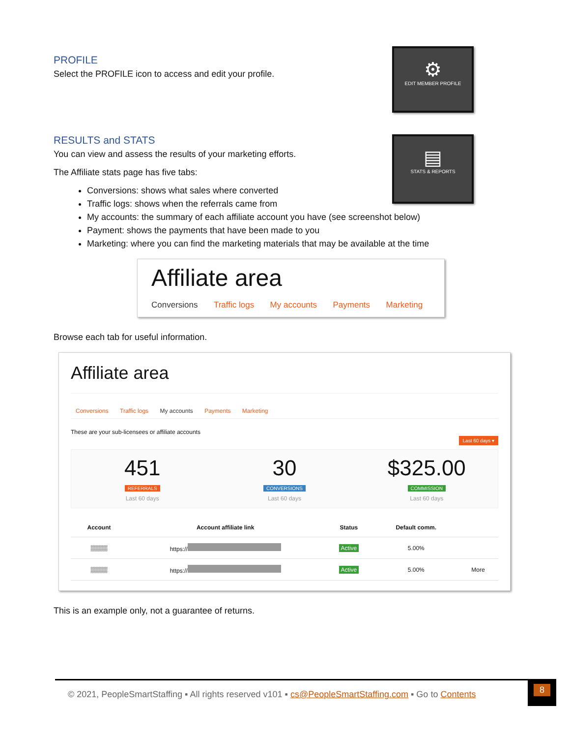⚙
EDIT MEMBER PROFILE
▤
STATS & REPORTS
PROFILE
Select the PROFILE icon to access and edit your profile.
RESULTS and STATS
You can view and assess the results of your marketing efforts.
The Affiliate stats page has five tabs:
Conversions: shows what sales where converted
Traffic logs: shows when the referrals came from
My accounts: the summary of each affiliate account you have (see screenshot below)
Payment: shows the payments that have been made to you
Marketing: where you can find the marketing materials that may be available at the time
Affiliate area
Conversions Traffic logs My accounts Payments Marketing
Browse each tab for useful information.
Affiliate area
Conversions Traffic logs My accounts Payments Marketing
These are your sub-licensees or affiliate accounts
Last 60 days ▾
451
REFERRALS
Last 60 days
30
CONVERSIONS
Last 60 days
$325.00
COMMISSION
Last 60 days
| Account | Account affiliate link | Status | Default comm. | |
| --- | --- | --- | --- | --- |
| ▒▒▒▒ | https:// | Active | 5.00% | |
| ▒▒▒▒ | https:// | Active | 5.00% | More |
This is an example only, not a guarantee of returns.
© 2021, PeopleSmartStaffing ▪ All rights reserved v101 ▪ cs@PeopleSmartStaffing.com ▪ Go to Contents
8